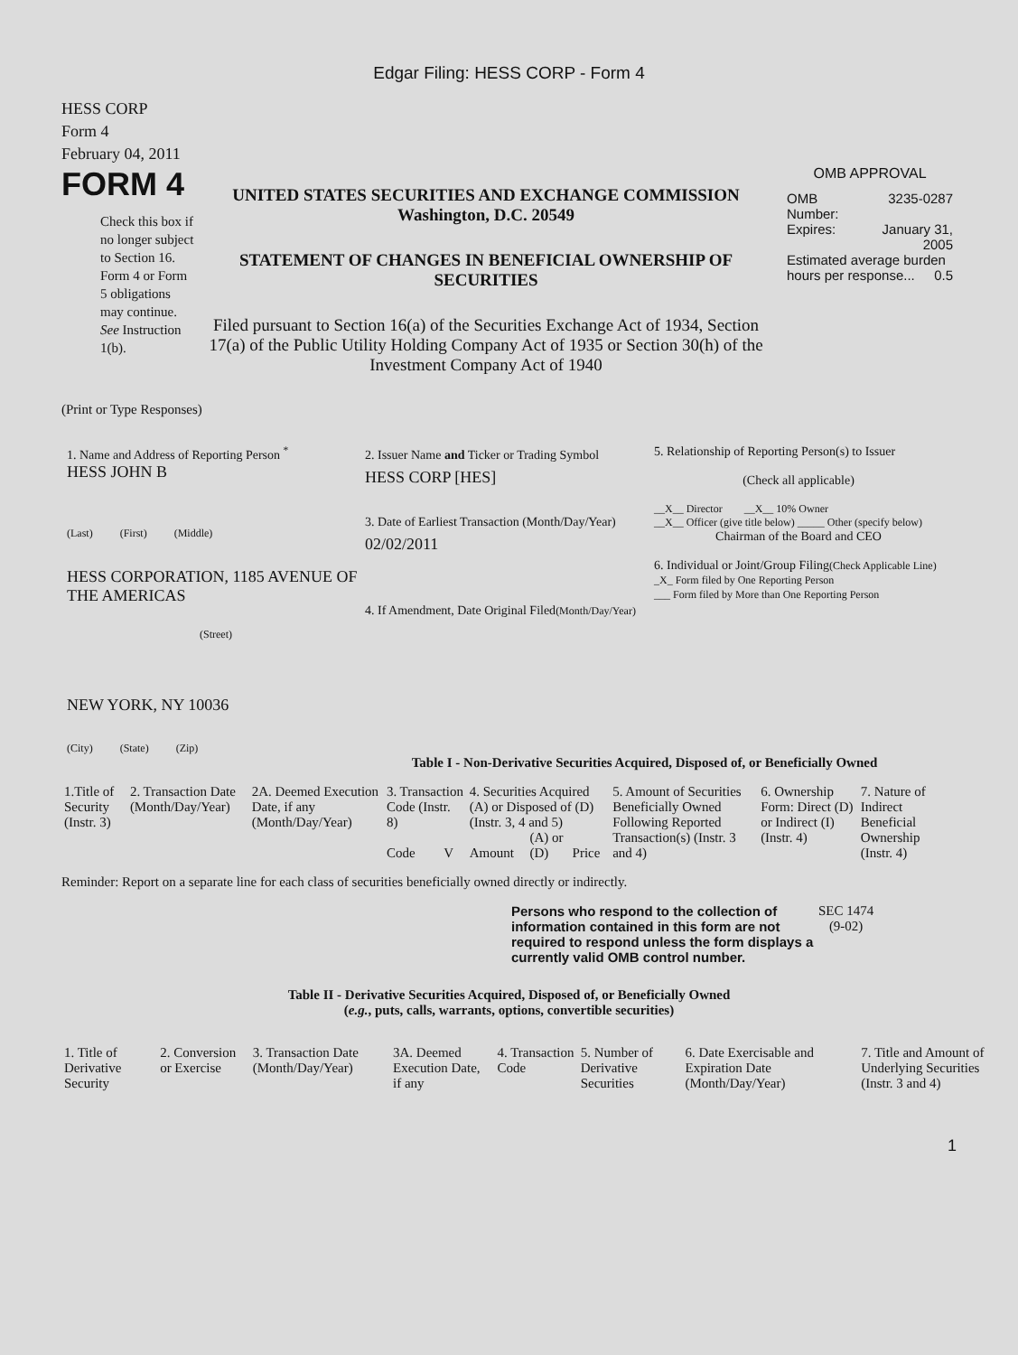Edgar Filing: HESS CORP - Form 4
HESS CORP
Form 4
February 04, 2011
FORM 4
Check this box if no longer subject to Section 16. Form 4 or Form 5 obligations may continue. See Instruction 1(b).
UNITED STATES SECURITIES AND EXCHANGE COMMISSION
Washington, D.C. 20549
STATEMENT OF CHANGES IN BENEFICIAL OWNERSHIP OF SECURITIES
Filed pursuant to Section 16(a) of the Securities Exchange Act of 1934, Section 17(a) of the Public Utility Holding Company Act of 1935 or Section 30(h) of the Investment Company Act of 1940
OMB APPROVAL
| OMB Number: | 3235-0287 |
| Expires: | January 31, 2005 |
| Estimated average burden hours per response... 0.5 | |
(Print or Type Responses)
1. Name and Address of Reporting Person <sup>*</sup>
HESS JOHN B
(Last) (First) (Middle)
HESS CORPORATION, 1185 AVENUE OF THE AMERICAS
(Street)
NEW YORK, NY 10036
(City) (State) (Zip)
2. Issuer Name and Ticker or Trading Symbol
HESS CORP [HES]
3. Date of Earliest Transaction (Month/Day/Year)
02/02/2011
4. If Amendment, Date Original Filed(Month/Day/Year)
5. Relationship of Reporting Person(s) to Issuer
(Check all applicable)
__X__ Director __X__ 10% Owner
__X__ Officer (give title below) _____ Other (specify below)
Chairman of the Board and CEO
6. Individual or Joint/Group Filing(Check Applicable Line)
_X_ Form filed by One Reporting Person
___ Form filed by More than One Reporting Person
Table I - Non-Derivative Securities Acquired, Disposed of, or Beneficially Owned
| 1.Title of Security (Instr. 3) | 2. Transaction Date (Month/Day/Year) | 2A. Deemed Execution Date, if any (Month/Day/Year) | 3. Transaction Code (Instr. 8) | | 4. Securities Acquired (A) or Disposed of (D) (Instr. 3, 4 and 5) | | | 5. Amount of Securities Beneficially Owned Following Reported Transaction(s) (Instr. 3 and 4) | 6. Ownership Form: Direct (D) or Indirect (I) (Instr. 4) | 7. Nature of Indirect Beneficial Ownership (Instr. 4) |
| | | | Code | V | Amount | (A) or (D) | Price | | | |
Reminder: Report on a separate line for each class of securities beneficially owned directly or indirectly.
Persons who respond to the collection of information contained in this form are not required to respond unless the form displays a currently valid OMB control number.
SEC 1474
(9-02)
Table II - Derivative Securities Acquired, Disposed of, or Beneficially Owned
(e.g., puts, calls, warrants, options, convertible securities)
| 1. Title of Derivative Security | 2. Conversion or Exercise | 3. Transaction Date (Month/Day/Year) | 3A. Deemed Execution Date, if any | 4. Transaction Code | 5. Number of Derivative Securities | 6. Date Exercisable and Expiration Date (Month/Day/Year) | 7. Title and Amount of Underlying Securities (Instr. 3 and 4) |
1